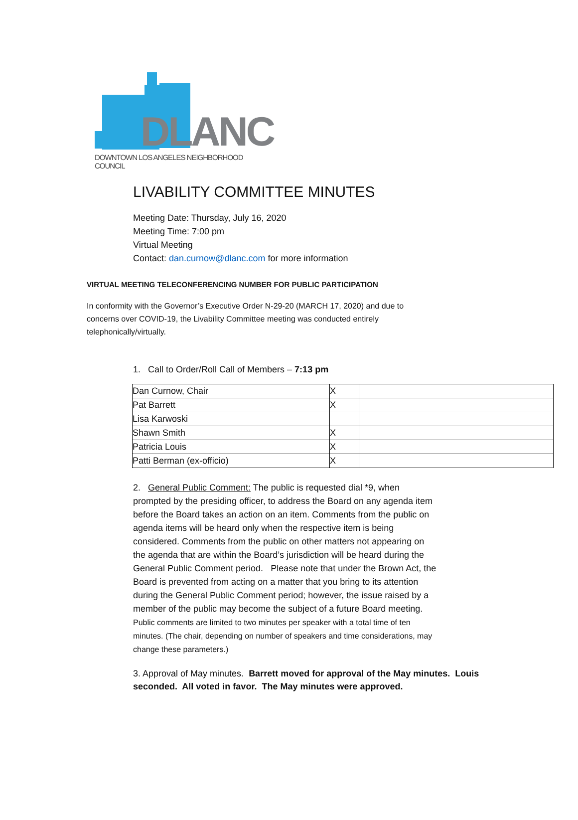DLANC
DOWNTOWN LOS ANGELES NEIGHBORHOOD COUNCIL
LIVABILITY COMMITTEE MINUTES
Meeting Date: Thursday, July 16, 2020
Meeting Time: 7:00 pm
Virtual Meeting
Contact: dan.curnow@dlanc.com for more information
VIRTUAL MEETING TELECONFERENCING NUMBER FOR PUBLIC PARTICIPATION
In conformity with the Governor’s Executive Order N-29-20 (MARCH 17, 2020) and due to concerns over COVID-19, the Livability Committee meeting was conducted entirely telephonically/virtually.
1. Call to Order/Roll Call of Members – 7:13 pm
| Dan Curnow, Chair | X | |
| Pat Barrett | X | |
| Lisa Karwoski | | |
| Shawn Smith | X | |
| Patricia Louis | X | |
| Patti Berman (ex-officio) | X | |
2. General Public Comment: The public is requested dial *9, when prompted by the presiding officer, to address the Board on any agenda item before the Board takes an action on an item. Comments from the public on agenda items will be heard only when the respective item is being considered. Comments from the public on other matters not appearing on the agenda that are within the Board’s jurisdiction will be heard during the General Public Comment period. Please note that under the Brown Act, the Board is prevented from acting on a matter that you bring to its attention during the General Public Comment period; however, the issue raised by a member of the public may become the subject of a future Board meeting. Public comments are limited to two minutes per speaker with a total time of ten minutes. (The chair, depending on number of speakers and time considerations, may change these parameters.)
3. Approval of May minutes. Barrett moved for approval of the May minutes. Louis seconded. All voted in favor. The May minutes were approved.